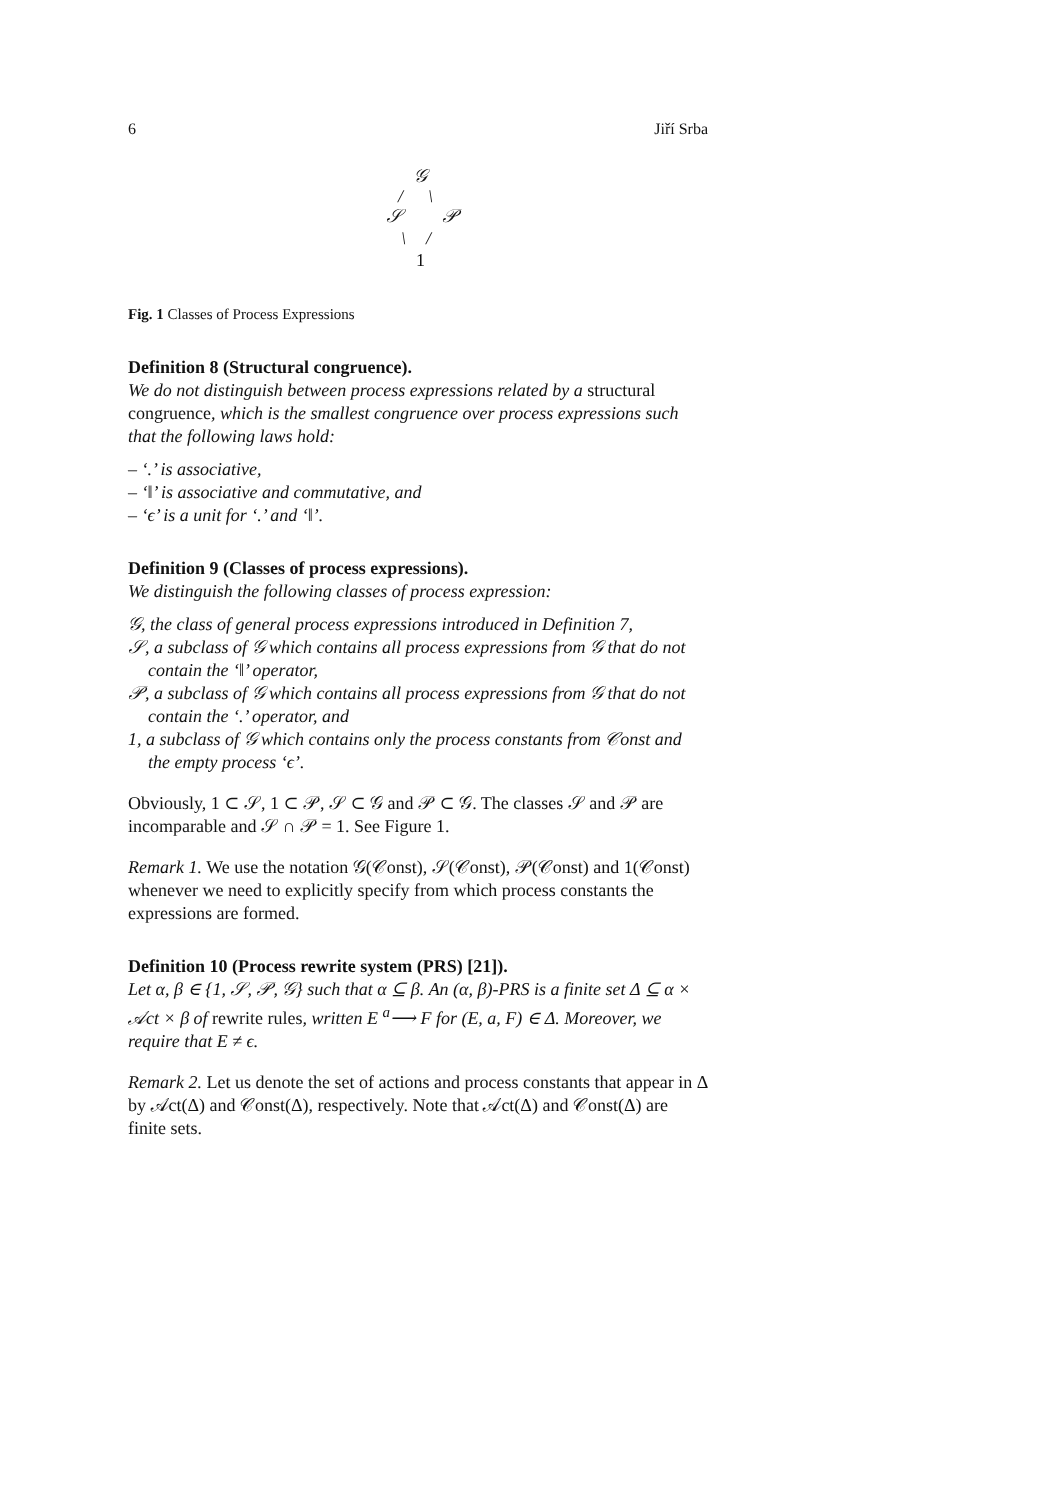6 Jiří Srba
𝒢
/ \
𝒮 𝒫
\ /
1
Fig. 1 Classes of Process Expressions
Definition 8 (Structural congruence).
We do not distinguish between process expressions related by a structural congruence, which is the smallest congruence over process expressions such that the following laws hold:
– ‘.’ is associative,
– ‘‖’ is associative and commutative, and
– ‘ϵ’ is a unit for ‘.’ and ‘‖’.
Definition 9 (Classes of process expressions).
We distinguish the following classes of process expression:
𝒢, the class of general process expressions introduced in Definition 7,
𝒮, a subclass of 𝒢 which contains all process expressions from 𝒢 that do not contain the ‘‖’ operator,
𝒫, a subclass of 𝒢 which contains all process expressions from 𝒢 that do not contain the ‘.’ operator, and
1, a subclass of 𝒢 which contains only the process constants from 𝒞onst and the empty process ‘ϵ’.
Obviously, 1 ⊂ 𝒮, 1 ⊂ 𝒫, 𝒮 ⊂ 𝒢 and 𝒫 ⊂ 𝒢. The classes 𝒮 and 𝒫 are incomparable and 𝒮 ∩ 𝒫 = 1. See Figure 1.
Remark 1. We use the notation 𝒢(𝒞onst), 𝒮(𝒞onst), 𝒫(𝒞onst) and 1(𝒞onst) whenever we need to explicitly specify from which process constants the expressions are formed.
Definition 10 (Process rewrite system (PRS) [21]).
Let α, β ∈ {1, 𝒮, 𝒫, 𝒢} such that α ⊆ β. An (α, β)-PRS is a finite set Δ ⊆ α × 𝒜ct × β of rewrite rules, written E <sup>a</sup>⟶ F for (E, a, F) ∈ Δ. Moreover, we require that E ≠ ϵ.
Remark 2. Let us denote the set of actions and process constants that appear in Δ by 𝒜ct(Δ) and 𝒞onst(Δ), respectively. Note that 𝒜ct(Δ) and 𝒞onst(Δ) are finite sets.